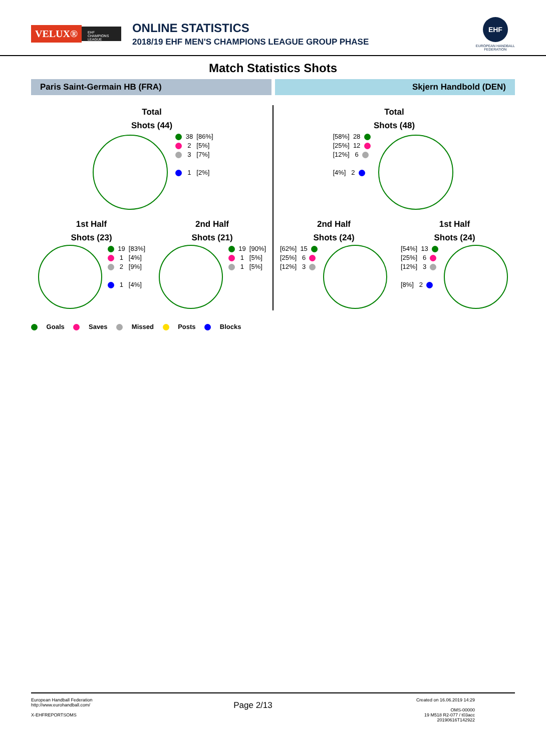VELUX® EHF CHAMPIONS LEAGUE
ONLINE STATISTICS
2018/19 EHF MEN'S CHAMPIONS LEAGUE GROUP PHASE
EHF
EUROPEAN HANDBALL
FEDERATION
Match Statistics Shots
Paris Saint-Germain HB (FRA) Skjern Handbold (DEN)
Total
Shots (44)
38 [86%] 2 [5%] 3 [7%] 1 [2%]
1st Half
Shots (23)
19 [83%] 1 [4%] 2 [9%] 1 [4%]
2nd Half
Shots (21)
19 [90%] 1 [5%] 1 [5%]
Total
Shots (48)
[58%] 28 [25%] 12 [12%] 6 [4%] 2
2nd Half
Shots (24)
[62%] 15 [25%] 6 [12%] 3
1st Half
Shots (24)
[54%] 13 [25%] 6 [12%] 3 [8%] 2
Goals Saves Missed Posts Blocks
European Handball Federation
http://www.eurohandball.com/
X-EHFREPORTSOMS
Page 2/13
Created on 16.06.2019 14:29
OMS-00000
19 M518 R2-077 / t03acc
20190616T142922